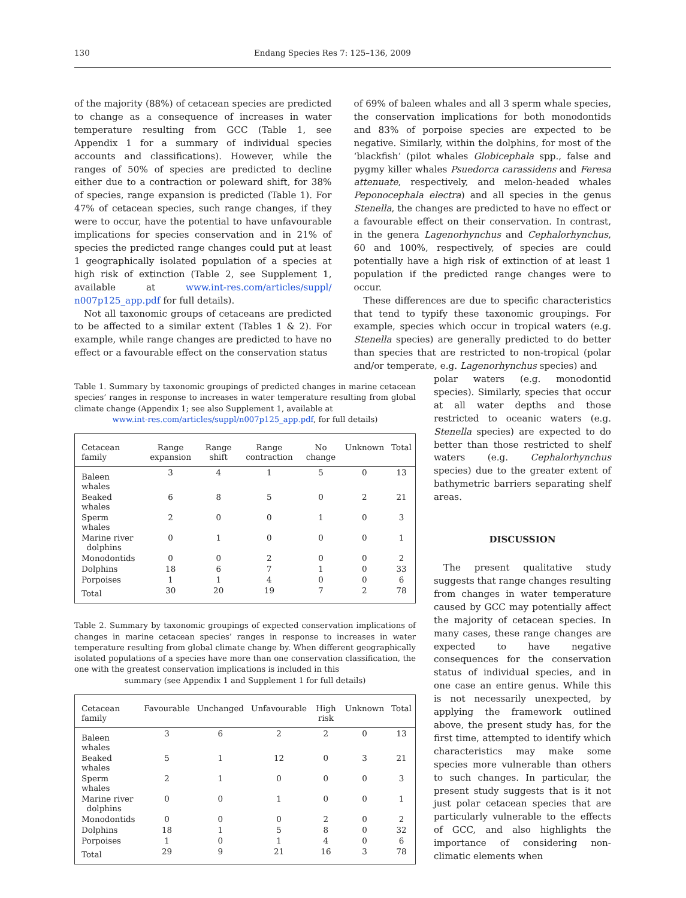130 Endang Species Res 7: 125–136, 2009
of the majority (88%) of cetacean species are predicted to change as a consequence of increases in water temperature resulting from GCC (Table 1, see Appendix 1 for a summary of individual species accounts and classifications). However, while the ranges of 50% of species are predicted to decline either due to a contraction or poleward shift, for 38% of species, range expansion is predicted (Table 1). For 47% of cetacean species, such range changes, if they were to occur, have the potential to have unfavourable implications for species conservation and in 21% of species the predicted range changes could put at least 1 geographically isolated population of a species at high risk of extinction (Table 2, see Supplement 1, available at www.int-res.com/articles/suppl/ n007p125_app.pdf for full details).
Not all taxonomic groups of cetaceans are predicted to be affected to a similar extent (Tables 1 & 2). For example, while range changes are predicted to have no effect or a favourable effect on the conservation status
of 69% of baleen whales and all 3 sperm whale species, the conservation implications for both monodontids and 83% of porpoise species are expected to be negative. Similarly, within the dolphins, for most of the ‘blackfish’ (pilot whales Globicephala spp., false and pygmy killer whales Psuedorca carassidens and Feresa attenuate, respectively, and melon-headed whales Peponocephala electra) and all species in the genus Stenella, the changes are predicted to have no effect or a favourable effect on their conservation. In contrast, in the genera Lagenorhynchus and Cephalorhynchus, 60 and 100%, respectively, of species are could potentially have a high risk of extinction of at least 1 population if the predicted range changes were to occur.
These differences are due to specific characteristics that tend to typify these taxonomic groupings. For example, species which occur in tropical waters (e.g. Stenella species) are generally predicted to do better than species that are restricted to non-tropical (polar and/or temperate, e.g. Lagenorhynchus species) and
Table 1. Summary by taxonomic groupings of predicted changes in marine cetacean species’ ranges in response to increases in water temperature resulting from global climate change (Appendix 1; see also Supplement 1, available at
www.int-res.com/articles/suppl/n007p125_app.pdf, for full details)
| Cetacean family | Range expansion | Range shift | Range contraction | No change | Unknown | Total |
| --- | --- | --- | --- | --- | --- | --- |
| Baleen whales | 3 | 4 | 1 | 5 | 0 | 13 |
| Beaked whales | 6 | 8 | 5 | 0 | 2 | 21 |
| Sperm whales | 2 | 0 | 0 | 1 | 0 | 3 |
| Marine river dolphins | 0 | 1 | 0 | 0 | 0 | 1 |
| Monodontids | 0 | 0 | 2 | 0 | 0 | 2 |
| Dolphins | 18 | 6 | 7 | 1 | 0 | 33 |
| Porpoises | 1 | 1 | 4 | 0 | 0 | 6 |
| Total | 30 | 20 | 19 | 7 | 2 | 78 |
Table 2. Summary by taxonomic groupings of expected conservation implications of changes in marine cetacean species’ ranges in response to increases in water temperature resulting from global climate change by. When different geographically isolated populations of a species have more than one conservation classification, the one with the greatest conservation implications is included in this
summary (see Appendix 1 and Supplement 1 for full details)
| Cetacean family | Favourable | Unchanged | Unfavourable | High risk | Unknown | Total |
| --- | --- | --- | --- | --- | --- | --- |
| Baleen whales | 3 | 6 | 2 | 2 | 0 | 13 |
| Beaked whales | 5 | 1 | 12 | 0 | 3 | 21 |
| Sperm whales | 2 | 1 | 0 | 0 | 0 | 3 |
| Marine river dolphins | 0 | 0 | 1 | 0 | 0 | 1 |
| Monodontids | 0 | 0 | 0 | 2 | 0 | 2 |
| Dolphins | 18 | 1 | 5 | 8 | 0 | 32 |
| Porpoises | 1 | 0 | 1 | 4 | 0 | 6 |
| Total | 29 | 9 | 21 | 16 | 3 | 78 |
polar waters (e.g. monodontid species). Similarly, species that occur at all water depths and those restricted to oceanic waters (e.g. Stenella species) are expected to do better than those restricted to shelf waters (e.g. Cephalorhynchus species) due to the greater extent of bathymetric barriers separating shelf areas.
DISCUSSION
The present qualitative study suggests that range changes resulting from changes in water temperature caused by GCC may potentially affect the majority of cetacean species. In many cases, these range changes are expected to have negative consequences for the conservation status of individual species, and in one case an entire genus. While this is not necessarily unexpected, by applying the framework outlined above, the present study has, for the first time, attempted to identify which characteristics may make some species more vulnerable than others to such changes. In particular, the present study suggests that is it not just polar cetacean species that are particularly vulnerable to the effects of GCC, and also highlights the importance of considering non-climatic elements when